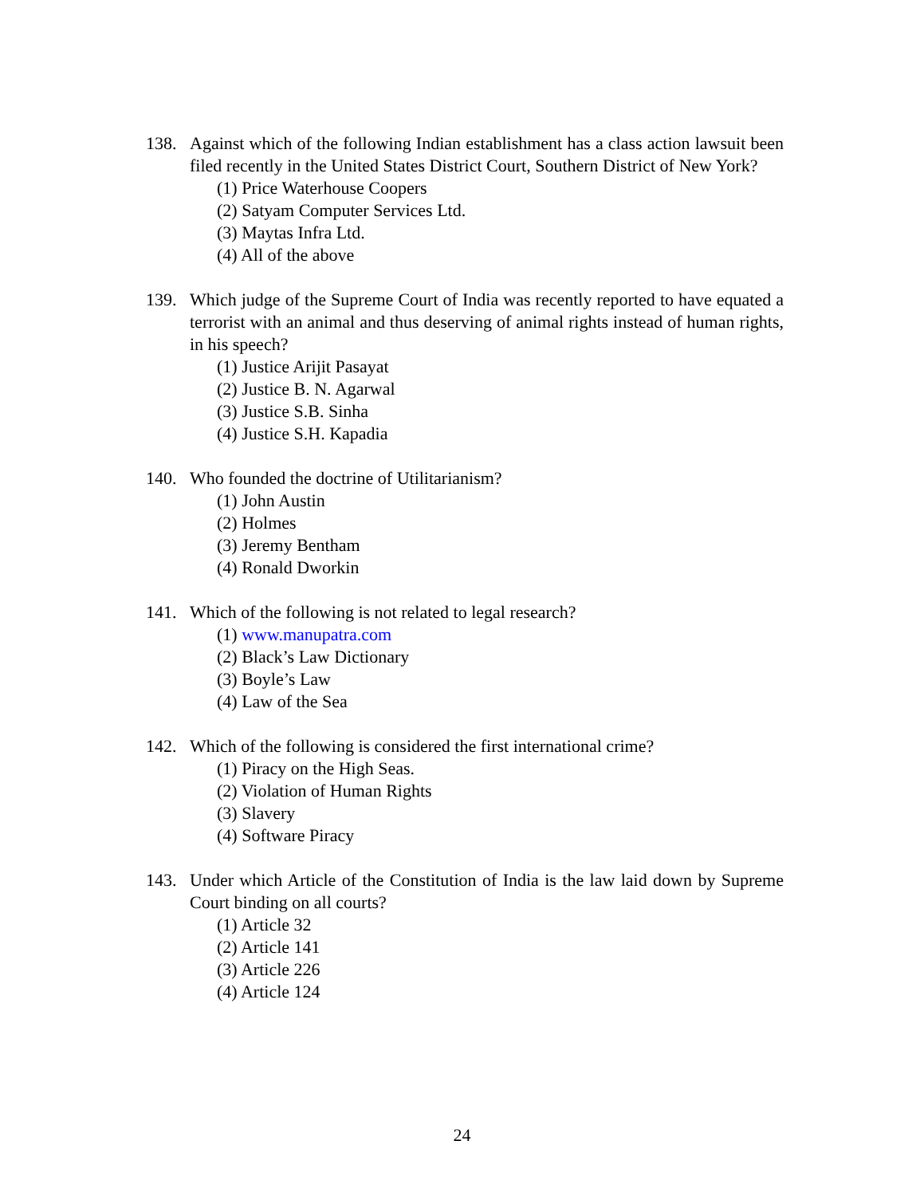138. Against which of the following Indian establishment has a class action lawsuit been filed recently in the United States District Court, Southern District of New York?
(1) Price Waterhouse Coopers
(2) Satyam Computer Services Ltd.
(3) Maytas Infra Ltd.
(4) All of the above
139. Which judge of the Supreme Court of India was recently reported to have equated a terrorist with an animal and thus deserving of animal rights instead of human rights, in his speech?
(1) Justice Arijit Pasayat
(2) Justice B. N. Agarwal
(3) Justice S.B. Sinha
(4) Justice S.H. Kapadia
140. Who founded the doctrine of Utilitarianism?
(1) John Austin
(2) Holmes
(3) Jeremy Bentham
(4) Ronald Dworkin
141. Which of the following is not related to legal research?
(1) www.manupatra.com
(2) Black’s Law Dictionary
(3) Boyle’s Law
(4) Law of the Sea
142. Which of the following is considered the first international crime?
(1) Piracy on the High Seas.
(2) Violation of Human Rights
(3) Slavery
(4) Software Piracy
143. Under which Article of the Constitution of India is the law laid down by Supreme Court binding on all courts?
(1) Article 32
(2) Article 141
(3) Article 226
(4) Article 124
24